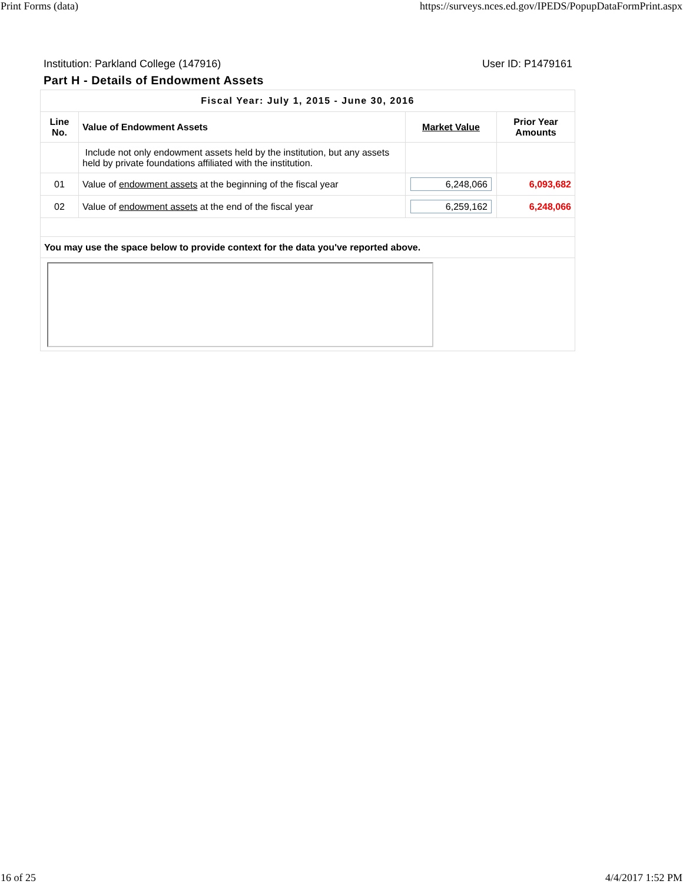Print Forms (data) https://surveys.nces.ed.gov/IPEDS/PopupDataFormPrint.aspx
Institution: Parkland College (147916) User ID: P1479161
Part H - Details of Endowment Assets
| Fiscal Year: July 1, 2015 - June 30, 2016 | | | |
| --- | --- | --- | --- |
| Line No. | Value of Endowment Assets | Market Value | Prior Year Amounts |
| | Include not only endowment assets held by the institution, but any assets held by private foundations affiliated with the institution. | | |
| 01 | Value of endowment assets at the beginning of the fiscal year | 6,248,066 | 6,093,682 |
| 02 | Value of endowment assets at the end of the fiscal year | 6,259,162 | 6,248,066 |
| You may use the space below to provide context for the data you've reported above. | | | |
16 of 25 4/4/2017 1:52 PM